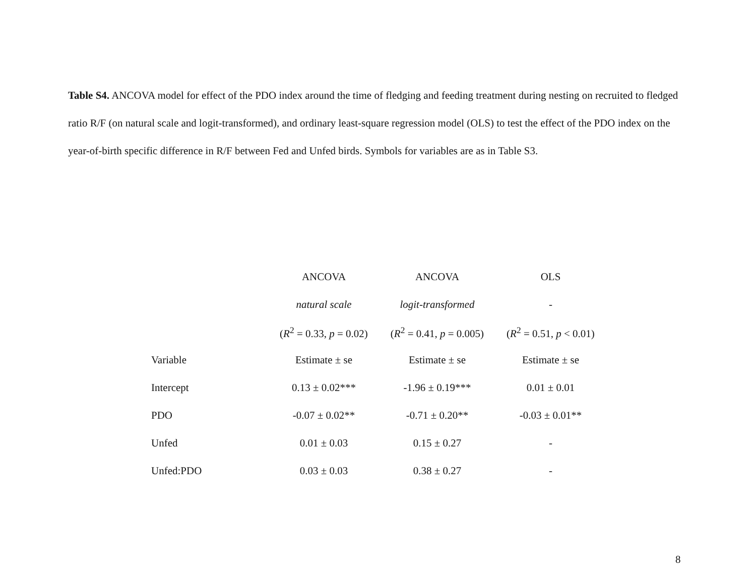Table S4. ANCOVA model for effect of the PDO index around the time of fledging and feeding treatment during nesting on recruited to fledged ratio R/F (on natural scale and logit-transformed), and ordinary least-square regression model (OLS) to test the effect of the PDO index on the year-of-birth specific difference in R/F between Fed and Unfed birds. Symbols for variables are as in Table S3.
| | ANCOVA | ANCOVA | OLS |
| | natural scale | logit-transformed | - |
| | ( R<sup>2</sup> = 0.33, p = 0.02) | ( R<sup>2</sup> = 0.41, p = 0.005) | ( R<sup>2</sup> = 0.51, p < 0.01) |
| Variable | Estimate ± se | Estimate ± se | Estimate ± se |
| Intercept | 0.13 ± 0.02*** | -1.96 ± 0.19*** | 0.01 ± 0.01 |
| PDO | -0.07 ± 0.02** | -0.71 ± 0.20** | -0.03 ± 0.01** |
| Unfed | 0.01 ± 0.03 | 0.15 ± 0.27 | - |
| Unfed:PDO | 0.03 ± 0.03 | 0.38 ± 0.27 | - |
8